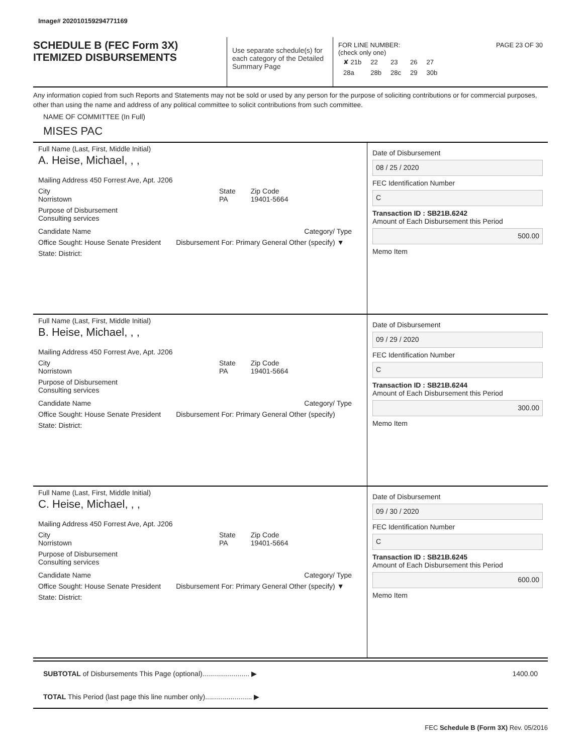Image# 202010159294771169
SCHEDULE B (FEC Form 3X)
ITEMIZED DISBURSEMENTS
Use separate schedule(s) for each category of the Detailed Summary Page
FOR LINE NUMBER: PAGE 23 OF 30
(check only one)
| ✘ 21b | 22 | 23 | 26 | 27 |
| 28a | 28b | 28c | 29 | 30b |
Any information copied from such Reports and Statements may not be sold or used by any person for the purpose of soliciting contributions or for commercial purposes, other than using the name and address of any political committee to solicit contributions from such committee.
NAME OF COMMITTEE (In Full)
MISES PAC
Full Name (Last, First, Middle Initial)
A. Heise, Michael, , ,
Mailing Address 450 Forrest Ave, Apt. J206
City
Norristown
State
PA
Zip Code
19401-5664
Purpose of Disbursement
Consulting services
Candidate Name Category/ Type
Office Sought: House Senate President
Disbursement For: Primary General Other (specify) ▼
State: District:
Date of Disbursement
08 / 25 / 2020
FEC Identification Number
C
Transaction ID : SB21B.6242
Amount of Each Disbursement this Period
500.00
Memo Item
Full Name (Last, First, Middle Initial)
B. Heise, Michael, , ,
Mailing Address 450 Forrest Ave, Apt. J206
City
Norristown
State
PA
Zip Code
19401-5664
Purpose of Disbursement
Consulting services
Candidate Name Category/ Type
Office Sought: House Senate President
Disbursement For: Primary General Other (specify)
State: District:
Date of Disbursement
09 / 29 / 2020
FEC Identification Number
C
Transaction ID : SB21B.6244
Amount of Each Disbursement this Period
300.00
Memo Item
Full Name (Last, First, Middle Initial)
C. Heise, Michael, , ,
Mailing Address 450 Forrest Ave, Apt. J206
City
Norristown
State
PA
Zip Code
19401-5664
Purpose of Disbursement
Consulting services
Candidate Name Category/ Type
Office Sought: House Senate President
Disbursement For: Primary General Other (specify) ▼
State: District:
Date of Disbursement
09 / 30 / 2020
FEC Identification Number
C
Transaction ID : SB21B.6245
Amount of Each Disbursement this Period
600.00
Memo Item
SUBTOTAL of Disbursements This Page (optional)........................ ▶ 1400.00
TOTAL This Period (last page this line number only)........................ ▶
FEC Schedule B (Form 3X) Rev. 05/2016